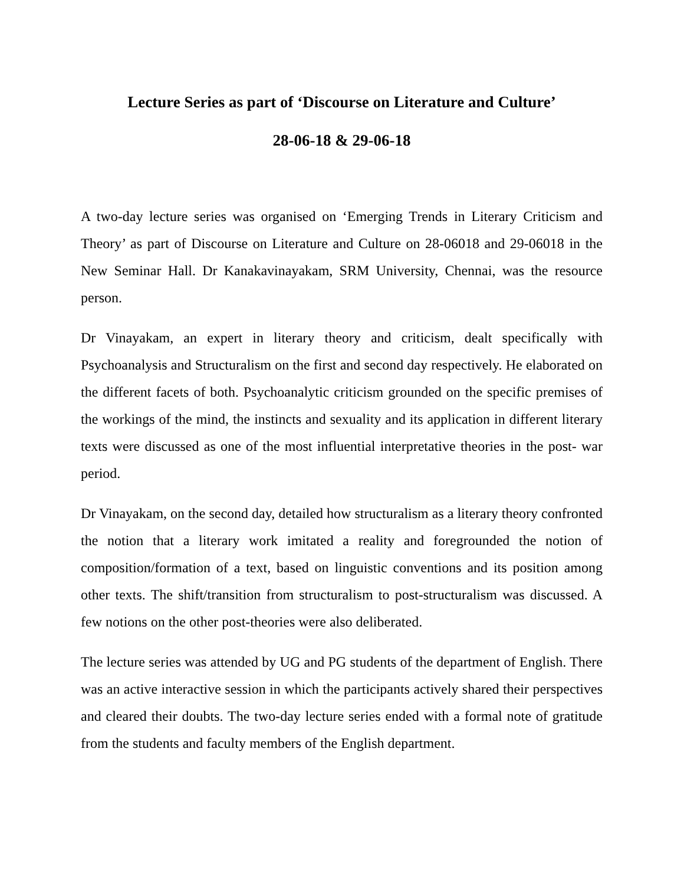Lecture Series as part of ‘Discourse on Literature and Culture’
28-06-18 & 29-06-18
A two-day lecture series was organised on ‘Emerging Trends in Literary Criticism and Theory’ as part of Discourse on Literature and Culture on 28-06018 and 29-06018 in the New Seminar Hall. Dr Kanakavinayakam, SRM University, Chennai, was the resource person.
Dr Vinayakam, an expert in literary theory and criticism, dealt specifically with Psychoanalysis and Structuralism on the first and second day respectively. He elaborated on the different facets of both. Psychoanalytic criticism grounded on the specific premises of the workings of the mind, the instincts and sexuality and its application in different literary texts were discussed as one of the most influential interpretative theories in the post- war period.
Dr Vinayakam, on the second day, detailed how structuralism as a literary theory confronted the notion that a literary work imitated a reality and foregrounded the notion of composition/formation of a text, based on linguistic conventions and its position among other texts. The shift/transition from structuralism to post-structuralism was discussed. A few notions on the other post-theories were also deliberated.
The lecture series was attended by UG and PG students of the department of English. There was an active interactive session in which the participants actively shared their perspectives and cleared their doubts. The two-day lecture series ended with a formal note of gratitude from the students and faculty members of the English department.